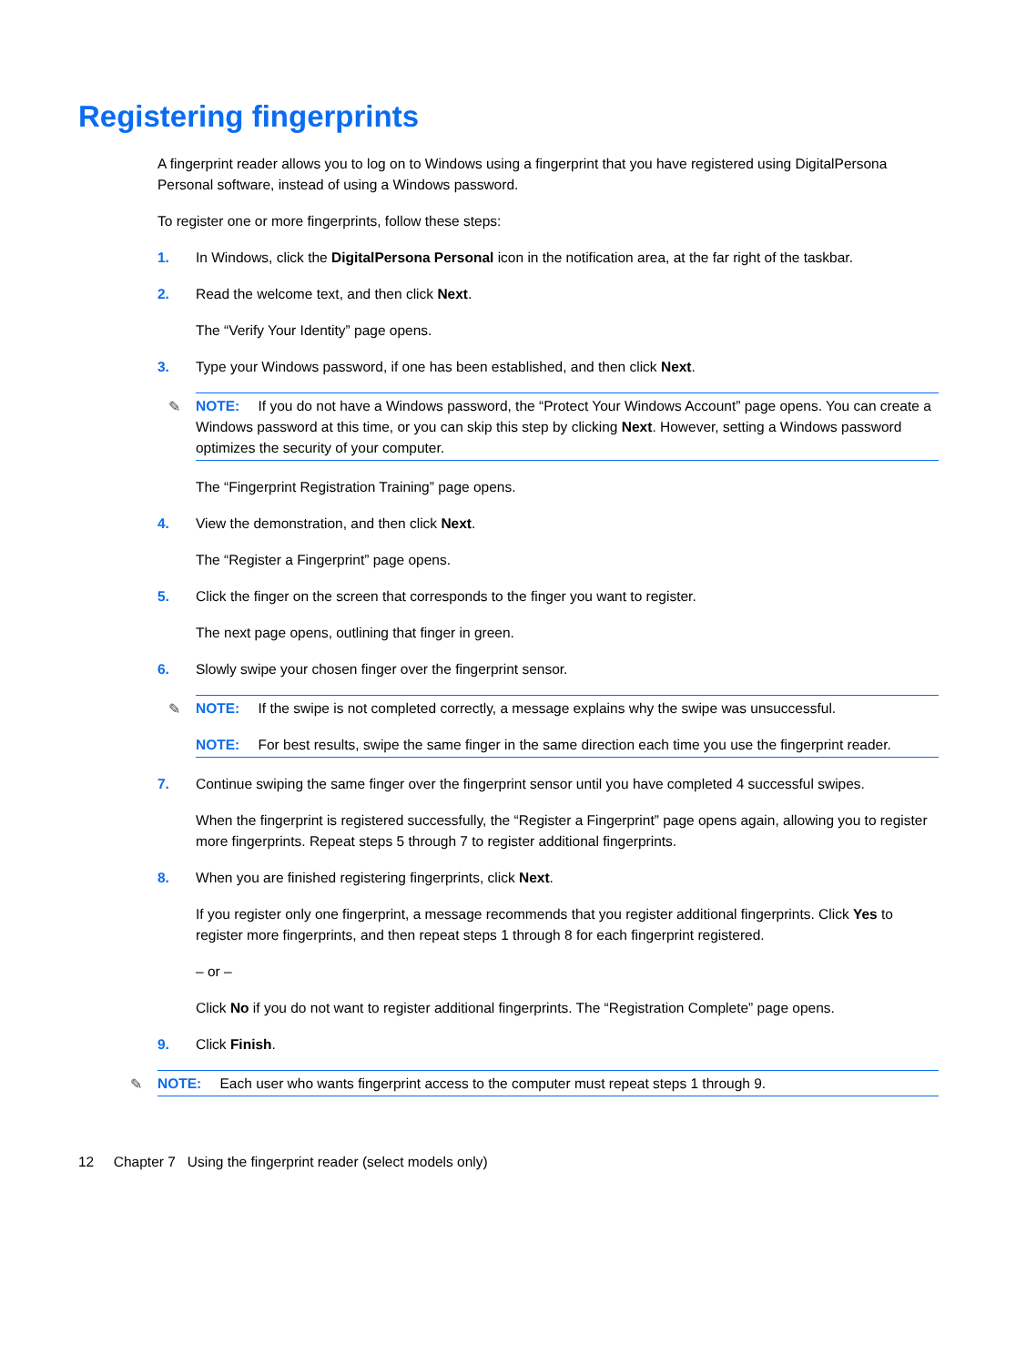Registering fingerprints
A fingerprint reader allows you to log on to Windows using a fingerprint that you have registered using DigitalPersona Personal software, instead of using a Windows password.
To register one or more fingerprints, follow these steps:
1. In Windows, click the DigitalPersona Personal icon in the notification area, at the far right of the taskbar.
2. Read the welcome text, and then click Next.
The “Verify Your Identity” page opens.
3. Type your Windows password, if one has been established, and then click Next.
✎
NOTE: If you do not have a Windows password, the “Protect Your Windows Account” page opens. You can create a Windows password at this time, or you can skip this step by clicking Next. However, setting a Windows password optimizes the security of your computer.
The “Fingerprint Registration Training” page opens.
4. View the demonstration, and then click Next.
The “Register a Fingerprint” page opens.
5. Click the finger on the screen that corresponds to the finger you want to register.
The next page opens, outlining that finger in green.
6. Slowly swipe your chosen finger over the fingerprint sensor.
✎
NOTE: If the swipe is not completed correctly, a message explains why the swipe was unsuccessful.
NOTE: For best results, swipe the same finger in the same direction each time you use the fingerprint reader.
7. Continue swiping the same finger over the fingerprint sensor until you have completed 4 successful swipes.
When the fingerprint is registered successfully, the “Register a Fingerprint” page opens again, allowing you to register more fingerprints. Repeat steps 5 through 7 to register additional fingerprints.
8. When you are finished registering fingerprints, click Next.
If you register only one fingerprint, a message recommends that you register additional fingerprints. Click Yes to register more fingerprints, and then repeat steps 1 through 8 for each fingerprint registered.
– or –
Click No if you do not want to register additional fingerprints. The “Registration Complete” page opens.
9. Click Finish.
✎
NOTE: Each user who wants fingerprint access to the computer must repeat steps 1 through 9.
12 Chapter 7 Using the fingerprint reader (select models only)